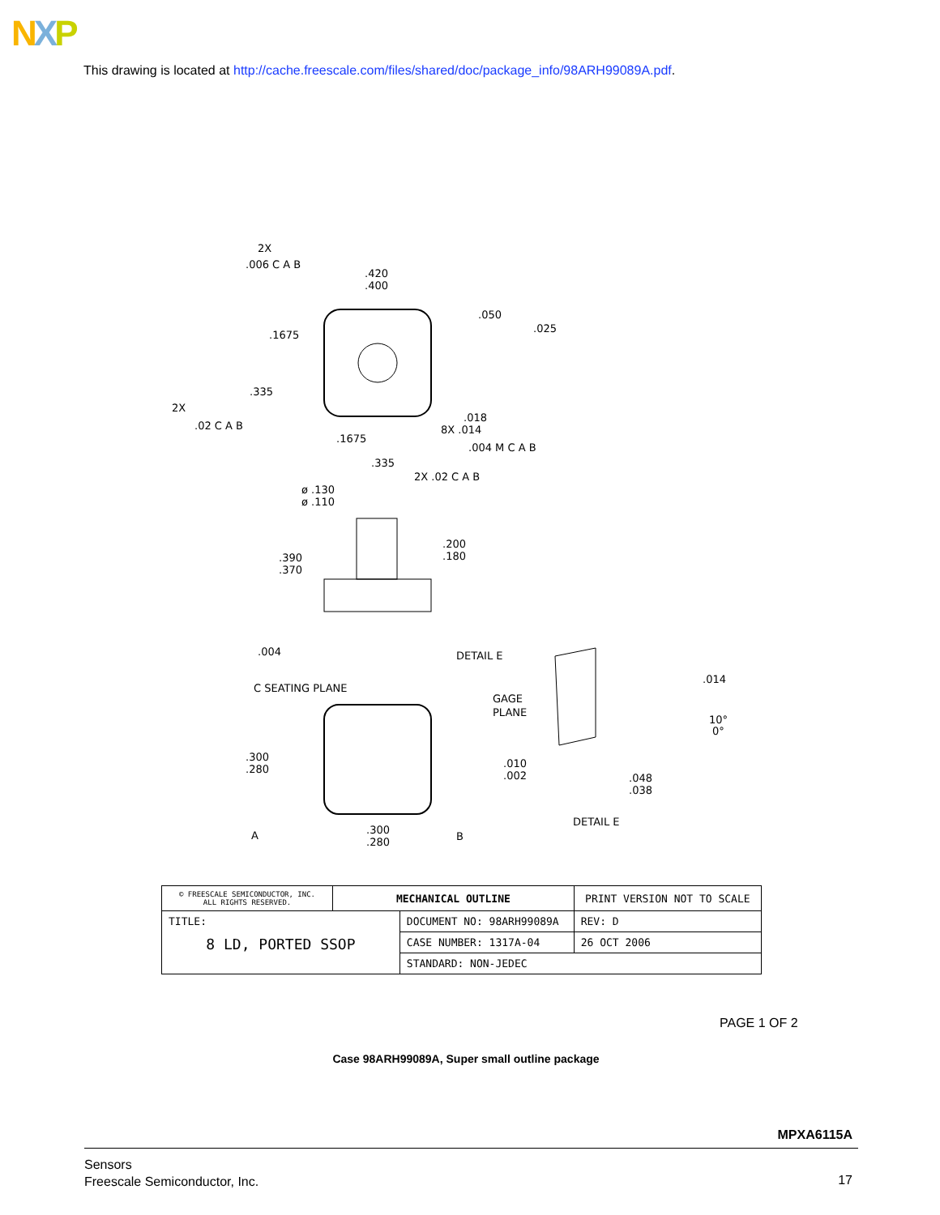NXP
This drawing is located at http://cache.freescale.com/files/shared/doc/package_info/98ARH99089A.pdf.
2X
.006 C A B
.420
.400
.050
.025
.1675
.335
2X
.02 C A B
.018
8X .014
.004 M C A B
.1675
.335
2X .02 C A B
ø .130
ø .110
.200
.180
.390
.370
.004
DETAIL E
C SEATING PLANE
GAGE
PLANE
.014
10°
0°
.300
.280
.010
.002
.048
.038
DETAIL E
A
.300
.280
B
| © FREESCALE SEMICONDUCTOR, INC. ALL RIGHTS RESERVED. | MECHANICAL OUTLINE | | PRINT VERSION NOT TO SCALE | |
| TITLE: 8 LD, PORTED SSOP | | DOCUMENT NO: 98ARH99089A | | REV: D |
| | | CASE NUMBER: 1317A-04 | | 26 OCT 2006 |
| | | STANDARD: NON-JEDEC | | |
PAGE 1 OF 2
Case 98ARH99089A, Super small outline package
MPXA6115A
Sensors
Freescale Semiconductor, Inc.
17